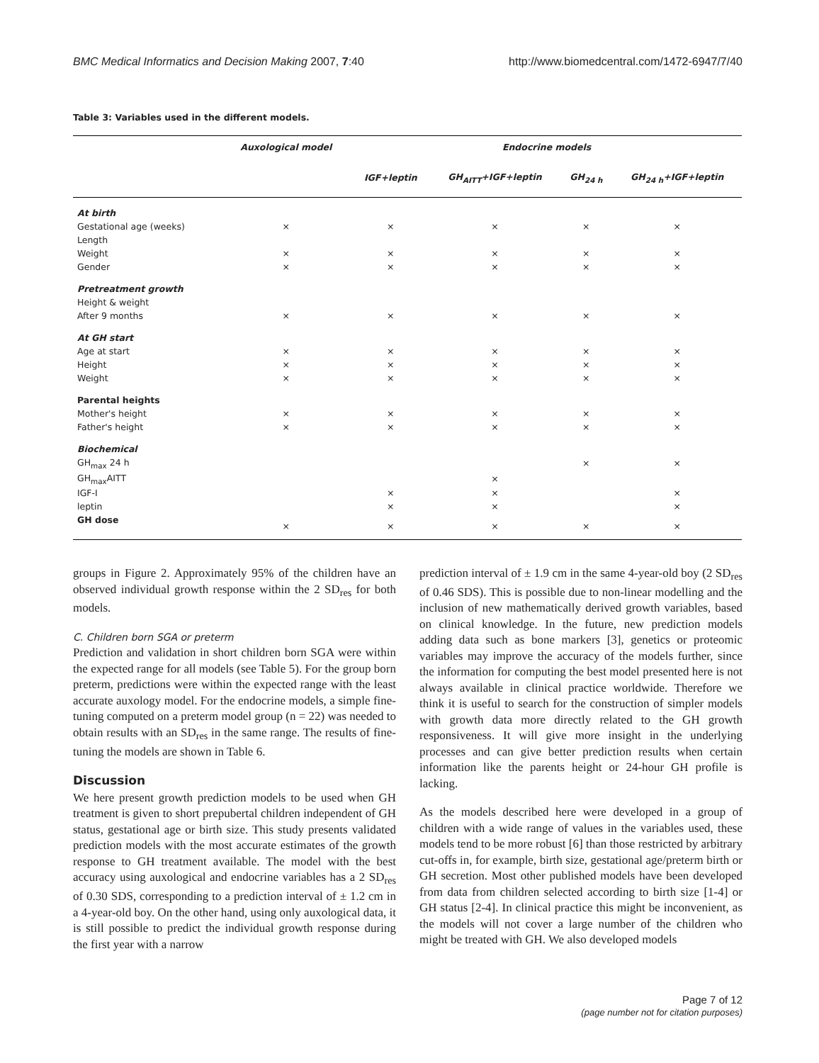BMC Medical Informatics and Decision Making 2007, 7:40 http://www.biomedcentral.com/1472-6947/7/40
Table 3: Variables used in the different models.
| | Auxological model | Endocrine models | | | |
| --- | --- | --- | --- | --- | --- |
| | | IGF+leptin | GH<sub>AITT</sub>+IGF+leptin | GH<sub>24 h</sub> | GH<sub>24 h</sub>+IGF+leptin |
| At birth | | | | | |
| Gestational age (weeks) | × | × | × | × | × |
| Length | | | | | |
| Weight | × | × | × | × | × |
| Gender | × | × | × | × | × |
| Pretreatment growth | | | | | |
| Height & weight | | | | | |
| After 9 months | × | × | × | × | × |
| At GH start | | | | | |
| Age at start | × | × | × | × | × |
| Height | × | × | × | × | × |
| Weight | × | × | × | × | × |
| Parental heights | | | | | |
| Mother's height | × | × | × | × | × |
| Father's height | × | × | × | × | × |
| Biochemical | | | | | |
| GH<sub>max</sub> 24 h | | | | × | × |
| GH<sub>max</sub>AITT | | | × | | |
| IGF-I | | × | × | | × |
| leptin | | × | × | | × |
| GH dose | × | × | × | × | × |
groups in Figure 2. Approximately 95% of the children have an observed individual growth response within the 2 SD<sub>res</sub> for both models.
C. Children born SGA or preterm
Prediction and validation in short children born SGA were within the expected range for all models (see Table 5). For the group born preterm, predictions were within the expected range with the least accurate auxology model. For the endocrine models, a simple fine-tuning computed on a preterm model group (n = 22) was needed to obtain results with an SD<sub>res</sub> in the same range. The results of fine-tuning the models are shown in Table 6.
Discussion
We here present growth prediction models to be used when GH treatment is given to short prepubertal children independent of GH status, gestational age or birth size. This study presents validated prediction models with the most accurate estimates of the growth response to GH treatment available. The model with the best accuracy using auxological and endocrine variables has a 2 SD<sub>res</sub> of 0.30 SDS, corresponding to a prediction interval of ± 1.2 cm in a 4-year-old boy. On the other hand, using only auxological data, it is still possible to predict the individual growth response during the first year with a narrow
prediction interval of ± 1.9 cm in the same 4-year-old boy (2 SD<sub>res</sub> of 0.46 SDS). This is possible due to non-linear modelling and the inclusion of new mathematically derived growth variables, based on clinical knowledge. In the future, new prediction models adding data such as bone markers [3], genetics or proteomic variables may improve the accuracy of the models further, since the information for computing the best model presented here is not always available in clinical practice worldwide. Therefore we think it is useful to search for the construction of simpler models with growth data more directly related to the GH growth responsiveness. It will give more insight in the underlying processes and can give better prediction results when certain information like the parents height or 24-hour GH profile is lacking.
As the models described here were developed in a group of children with a wide range of values in the variables used, these models tend to be more robust [6] than those restricted by arbitrary cut-offs in, for example, birth size, gestational age/preterm birth or GH secretion. Most other published models have been developed from data from children selected according to birth size [1-4] or GH status [2-4]. In clinical practice this might be inconvenient, as the models will not cover a large number of the children who might be treated with GH. We also developed models
Page 7 of 12
(page number not for citation purposes)